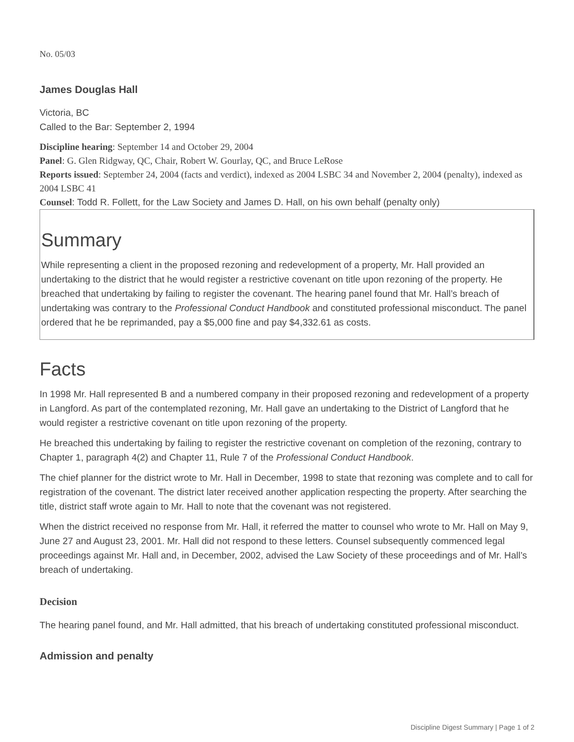No. 05/03
James Douglas Hall
Victoria, BC
Called to the Bar: September 2, 1994
Discipline hearing: September 14 and October 29, 2004
Panel: G. Glen Ridgway, QC, Chair, Robert W. Gourlay, QC, and Bruce LeRose
Reports issued: September 24, 2004 (facts and verdict), indexed as 2004 LSBC 34 and November 2, 2004 (penalty), indexed as 2004 LSBC 41
Counsel: Todd R. Follett, for the Law Society and James D. Hall, on his own behalf (penalty only)
Summary
While representing a client in the proposed rezoning and redevelopment of a property, Mr. Hall provided an undertaking to the district that he would register a restrictive covenant on title upon rezoning of the property. He breached that undertaking by failing to register the covenant. The hearing panel found that Mr. Hall’s breach of undertaking was contrary to the Professional Conduct Handbook and constituted professional misconduct. The panel ordered that he be reprimanded, pay a $5,000 fine and pay $4,332.61 as costs.
Facts
In 1998 Mr. Hall represented B and a numbered company in their proposed rezoning and redevelopment of a property in Langford. As part of the contemplated rezoning, Mr. Hall gave an undertaking to the District of Langford that he would register a restrictive covenant on title upon rezoning of the property.
He breached this undertaking by failing to register the restrictive covenant on completion of the rezoning, contrary to Chapter 1, paragraph 4(2) and Chapter 11, Rule 7 of the Professional Conduct Handbook.
The chief planner for the district wrote to Mr. Hall in December, 1998 to state that rezoning was complete and to call for registration of the covenant. The district later received another application respecting the property. After searching the title, district staff wrote again to Mr. Hall to note that the covenant was not registered.
When the district received no response from Mr. Hall, it referred the matter to counsel who wrote to Mr. Hall on May 9, June 27 and August 23, 2001. Mr. Hall did not respond to these letters. Counsel subsequently commenced legal proceedings against Mr. Hall and, in December, 2002, advised the Law Society of these proceedings and of Mr. Hall’s breach of undertaking.
Decision
The hearing panel found, and Mr. Hall admitted, that his breach of undertaking constituted professional misconduct.
Admission and penalty
Discipline Digest Summary | Page 1 of 2